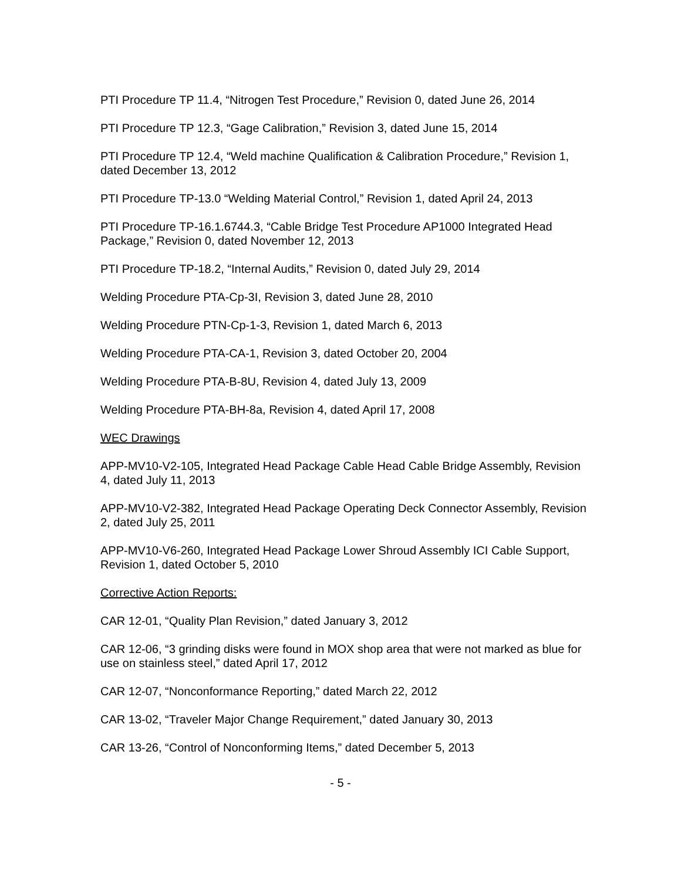PTI Procedure TP 11.4, “Nitrogen Test Procedure,” Revision 0, dated June 26, 2014
PTI Procedure TP 12.3, “Gage Calibration,” Revision 3, dated June 15, 2014
PTI Procedure TP 12.4, “Weld machine Qualification & Calibration Procedure,” Revision 1, dated December 13, 2012
PTI Procedure TP-13.0 “Welding Material Control,” Revision 1, dated April 24, 2013
PTI Procedure TP-16.1.6744.3, “Cable Bridge Test Procedure AP1000 Integrated Head Package,” Revision 0, dated November 12, 2013
PTI Procedure TP-18.2, “Internal Audits,” Revision 0, dated July 29, 2014
Welding Procedure PTA-Cp-3I, Revision 3, dated June 28, 2010
Welding Procedure PTN-Cp-1-3, Revision 1, dated March 6, 2013
Welding Procedure PTA-CA-1, Revision 3, dated October 20, 2004
Welding Procedure PTA-B-8U, Revision 4, dated July 13, 2009
Welding Procedure PTA-BH-8a, Revision 4, dated April 17, 2008
WEC Drawings
APP-MV10-V2-105, Integrated Head Package Cable Head Cable Bridge Assembly, Revision 4, dated July 11, 2013
APP-MV10-V2-382, Integrated Head Package Operating Deck Connector Assembly, Revision 2, dated July 25, 2011
APP-MV10-V6-260, Integrated Head Package Lower Shroud Assembly ICI Cable Support, Revision 1, dated October 5, 2010
Corrective Action Reports:
CAR 12-01, “Quality Plan Revision,” dated January 3, 2012
CAR 12-06, “3 grinding disks were found in MOX shop area that were not marked as blue for use on stainless steel,” dated April 17, 2012
CAR 12-07, “Nonconformance Reporting,” dated March 22, 2012
CAR 13-02, “Traveler Major Change Requirement,” dated January 30, 2013
CAR 13-26, “Control of Nonconforming Items,” dated December 5, 2013
- 5 -